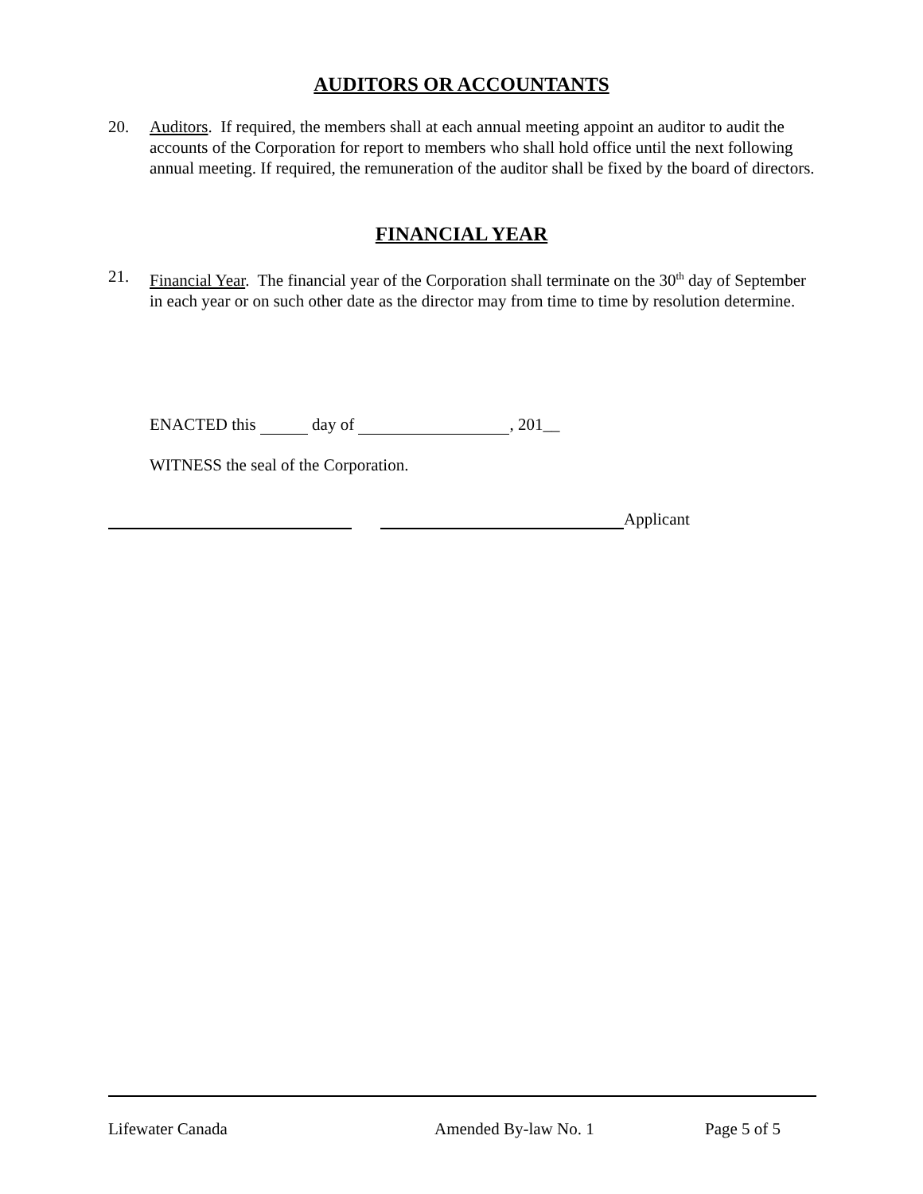AUDITORS OR ACCOUNTANTS
20. Auditors. If required, the members shall at each annual meeting appoint an auditor to audit the accounts of the Corporation for report to members who shall hold office until the next following annual meeting. If required, the remuneration of the auditor shall be fixed by the board of directors.
FINANCIAL YEAR
21. Financial Year. The financial year of the Corporation shall terminate on the 30<sup>th</sup> day of September in each year or on such other date as the director may from time to time by resolution determine.
ENACTED this day of , 201__
WITNESS the seal of the Corporation.
Applicant
Lifewater Canada Amended By-law No. 1 Page 5 of 5